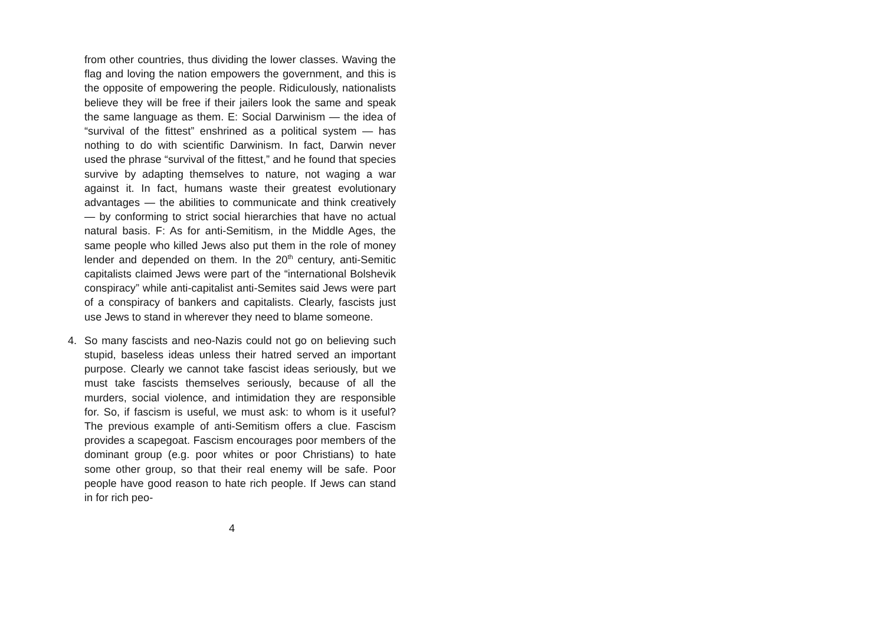from other countries, thus dividing the lower classes. Waving the flag and loving the nation empowers the government, and this is the opposite of empowering the people. Ridiculously, nationalists believe they will be free if their jailers look the same and speak the same language as them. E: Social Darwinism — the idea of “survival of the fittest” enshrined as a political system — has nothing to do with scientific Darwinism. In fact, Darwin never used the phrase “survival of the fittest,” and he found that species survive by adapting themselves to nature, not waging a war against it. In fact, humans waste their greatest evolutionary advantages — the abilities to communicate and think creatively — by conforming to strict social hierarchies that have no actual natural basis. F: As for anti-Semitism, in the Middle Ages, the same people who killed Jews also put them in the role of money lender and depended on them. In the 20<sup>th</sup> century, anti-Semitic capitalists claimed Jews were part of the “international Bolshevik conspiracy” while anti-capitalist anti-Semites said Jews were part of a conspiracy of bankers and capitalists. Clearly, fascists just use Jews to stand in wherever they need to blame someone.
4. So many fascists and neo-Nazis could not go on believing such stupid, baseless ideas unless their hatred served an important purpose. Clearly we cannot take fascist ideas seriously, but we must take fascists themselves seriously, because of all the murders, social violence, and intimidation they are responsible for. So, if fascism is useful, we must ask: to whom is it useful? The previous example of anti-Semitism offers a clue. Fascism provides a scapegoat. Fascism encourages poor members of the dominant group (e.g. poor whites or poor Christians) to hate some other group, so that their real enemy will be safe. Poor people have good reason to hate rich people. If Jews can stand in for rich peo-
4